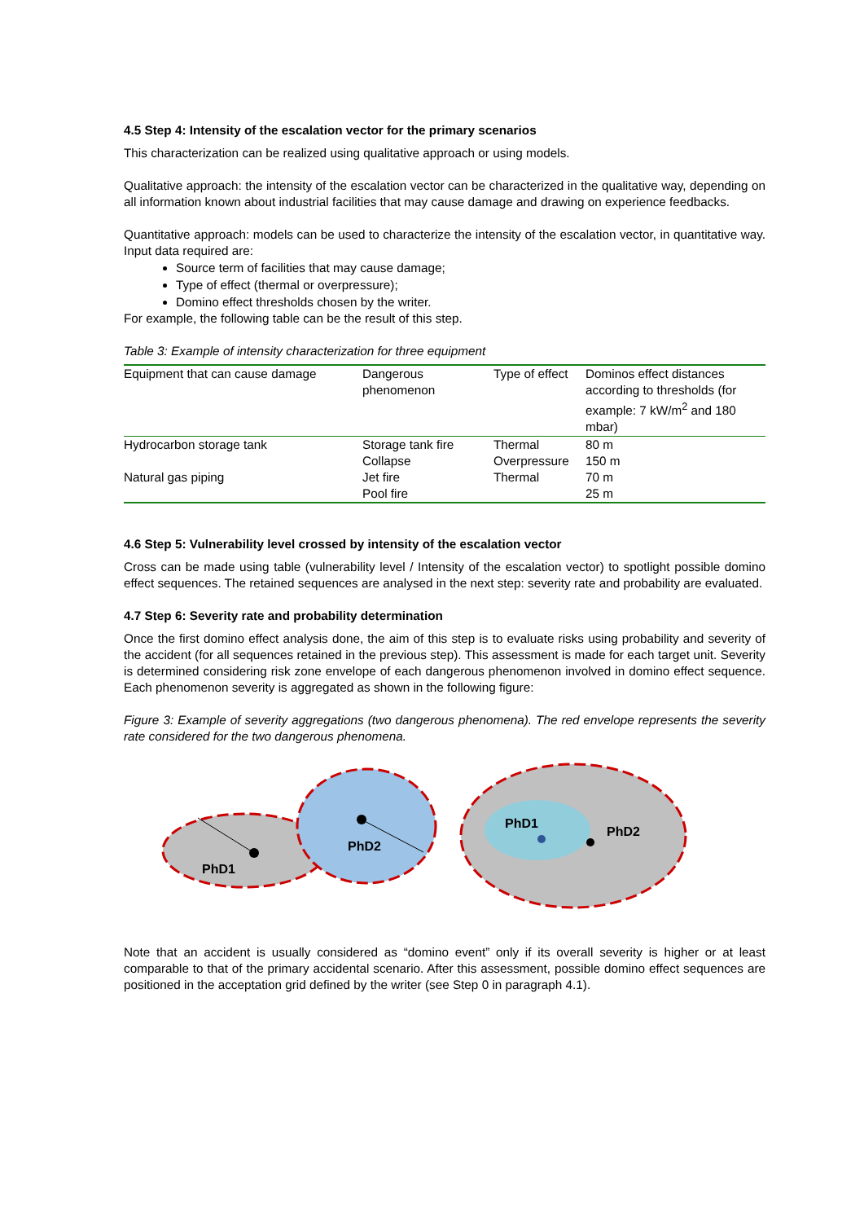4.5 Step 4: Intensity of the escalation vector for the primary scenarios
This characterization can be realized using qualitative approach or using models.
Qualitative approach: the intensity of the escalation vector can be characterized in the qualitative way, depending on all information known about industrial facilities that may cause damage and drawing on experience feedbacks.
Quantitative approach: models can be used to characterize the intensity of the escalation vector, in quantitative way. Input data required are:
Source term of facilities that may cause damage;
Type of effect (thermal or overpressure);
Domino effect thresholds chosen by the writer.
For example, the following table can be the result of this step.
Table 3: Example of intensity characterization for three equipment
| Equipment that can cause damage | Dangerous phenomenon | Type of effect | Dominos effect distances according to thresholds (for example: 7 kW/m<sup>2</sup> and 180 mbar) |
| Hydrocarbon storage tank | Storage tank fire | Thermal | 80 m |
| | Collapse | Overpressure | 150 m |
| Natural gas piping | Jet fire | Thermal | 70 m |
| | Pool fire | | 25 m |
4.6 Step 5: Vulnerability level crossed by intensity of the escalation vector
Cross can be made using table (vulnerability level / Intensity of the escalation vector) to spotlight possible domino effect sequences. The retained sequences are analysed in the next step: severity rate and probability are evaluated.
4.7 Step 6: Severity rate and probability determination
Once the first domino effect analysis done, the aim of this step is to evaluate risks using probability and severity of the accident (for all sequences retained in the previous step). This assessment is made for each target unit. Severity is determined considering risk zone envelope of each dangerous phenomenon involved in domino effect sequence. Each phenomenon severity is aggregated as shown in the following figure:
Figure 3: Example of severity aggregations (two dangerous phenomena). The red envelope represents the severity rate considered for the two dangerous phenomena.
PhD1
PhD2
PhD1
PhD2
Note that an accident is usually considered as “domino event” only if its overall severity is higher or at least comparable to that of the primary accidental scenario. After this assessment, possible domino effect sequences are positioned in the acceptation grid defined by the writer (see Step 0 in paragraph 4.1).